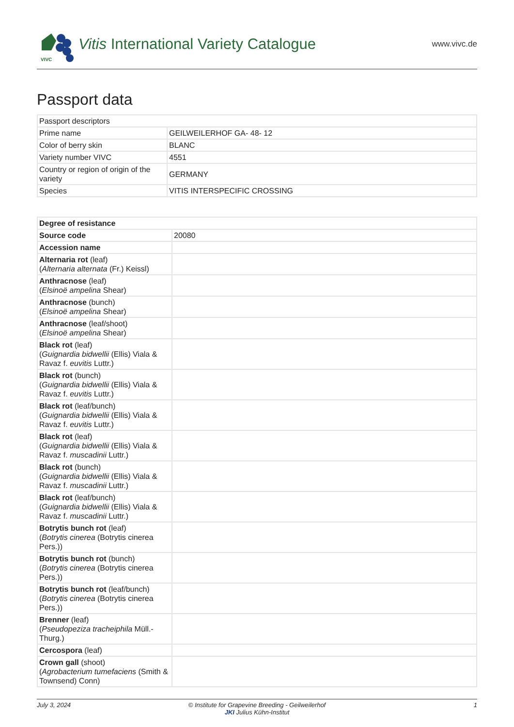VIVC
Vitis International Variety Catalogue
www.vivc.de
Passport data
| Passport descriptors | |
| Prime name | GEILWEILERHOF GA- 48- 12 |
| Color of berry skin | BLANC |
| Variety number VIVC | 4551 |
| Country or region of origin of the variety | GERMANY |
| Species | VITIS INTERSPECIFIC CROSSING |
| Degree of resistance | |
| Source code | 20080 |
| Accession name | |
| Alternaria rot (leaf) ( Alternaria alternata (Fr.) Keissl) | |
| Anthracnose (leaf) ( Elsinoë ampelina Shear) | |
| Anthracnose (bunch) ( Elsinoë ampelina Shear) | |
| Anthracnose (leaf/shoot) ( Elsinoë ampelina Shear) | |
| Black rot (leaf) ( Guignardia bidwellii (Ellis) Viala & Ravaz f. euvitis Luttr.) | |
| Black rot (bunch) ( Guignardia bidwellii (Ellis) Viala & Ravaz f. euvitis Luttr.) | |
| Black rot (leaf/bunch) ( Guignardia bidwellii (Ellis) Viala & Ravaz f. euvitis Luttr.) | |
| Black rot (leaf) ( Guignardia bidwellii (Ellis) Viala & Ravaz f. muscadinii Luttr.) | |
| Black rot (bunch) ( Guignardia bidwellii (Ellis) Viala & Ravaz f. muscadinii Luttr.) | |
| Black rot (leaf/bunch) ( Guignardia bidwellii (Ellis) Viala & Ravaz f. muscadinii Luttr.) | |
| Botrytis bunch rot (leaf) ( Botrytis cinerea (Botrytis cinerea Pers.)) | |
| Botrytis bunch rot (bunch) ( Botrytis cinerea (Botrytis cinerea Pers.)) | |
| Botrytis bunch rot (leaf/bunch) ( Botrytis cinerea (Botrytis cinerea Pers.)) | |
| Brenner (leaf) ( Pseudopeziza tracheiphila Müll.-Thurg.) | |
| Cercospora (leaf) | |
| Crown gall (shoot) ( Agrobacterium tumefaciens (Smith & Townsend) Conn) | |
July 3, 2024 © Institute for Grapevine Breeding - Geilweilerhof
JKI Julius Kühn-Institut
1